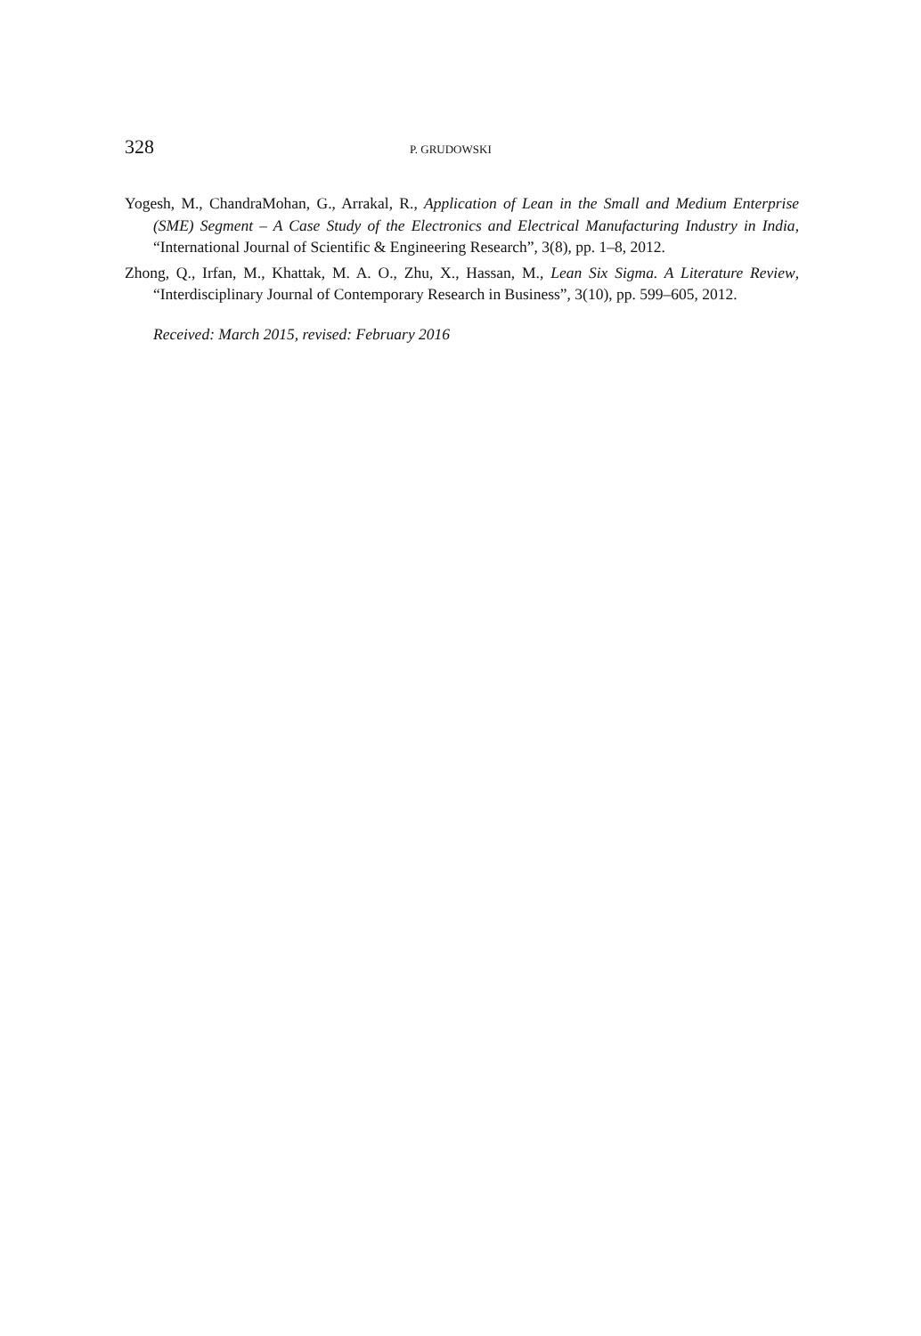328 P. GRUDOWSKI
Yogesh, M., ChandraMohan, G., Arrakal, R., Application of Lean in the Small and Medium Enterprise (SME) Segment – A Case Study of the Electronics and Electrical Manufacturing Industry in India, “International Journal of Scientific & Engineering Research”, 3(8), pp. 1–8, 2012.
Zhong, Q., Irfan, M., Khattak, M. A. O., Zhu, X., Hassan, M., Lean Six Sigma. A Literature Review, “Interdisciplinary Journal of Contemporary Research in Business”, 3(10), pp. 599–605, 2012.
Received: March 2015, revised: February 2016